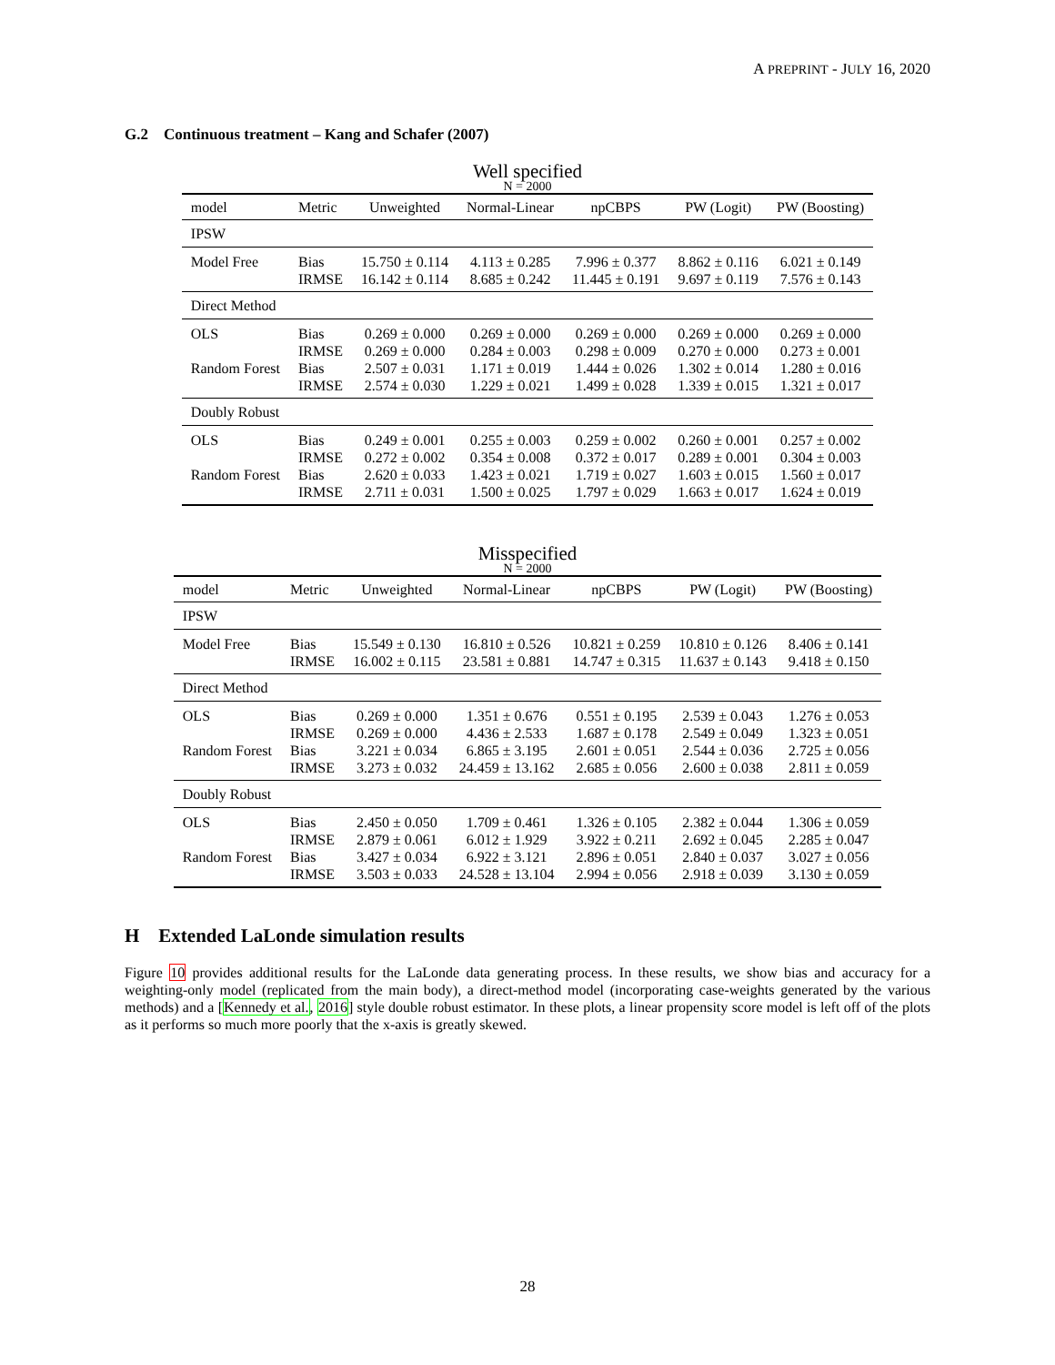A PREPRINT - JULY 16, 2020
G.2 Continuous treatment – Kang and Schafer (2007)
Well specified
N = 2000
| model | Metric | Unweighted | Normal-Linear | npCBPS | PW (Logit) | PW (Boosting) |
| --- | --- | --- | --- | --- | --- | --- |
| IPSW | | | | | | |
| Model Free | Bias | 15.750 ± 0.114 | 4.113 ± 0.285 | 7.996 ± 0.377 | 8.862 ± 0.116 | 6.021 ± 0.149 |
| | IRMSE | 16.142 ± 0.114 | 8.685 ± 0.242 | 11.445 ± 0.191 | 9.697 ± 0.119 | 7.576 ± 0.143 |
| Direct Method | | | | | | |
| OLS | Bias | 0.269 ± 0.000 | 0.269 ± 0.000 | 0.269 ± 0.000 | 0.269 ± 0.000 | 0.269 ± 0.000 |
| | IRMSE | 0.269 ± 0.000 | 0.284 ± 0.003 | 0.298 ± 0.009 | 0.270 ± 0.000 | 0.273 ± 0.001 |
| Random Forest | Bias | 2.507 ± 0.031 | 1.171 ± 0.019 | 1.444 ± 0.026 | 1.302 ± 0.014 | 1.280 ± 0.016 |
| | IRMSE | 2.574 ± 0.030 | 1.229 ± 0.021 | 1.499 ± 0.028 | 1.339 ± 0.015 | 1.321 ± 0.017 |
| Doubly Robust | | | | | | |
| OLS | Bias | 0.249 ± 0.001 | 0.255 ± 0.003 | 0.259 ± 0.002 | 0.260 ± 0.001 | 0.257 ± 0.002 |
| | IRMSE | 0.272 ± 0.002 | 0.354 ± 0.008 | 0.372 ± 0.017 | 0.289 ± 0.001 | 0.304 ± 0.003 |
| Random Forest | Bias | 2.620 ± 0.033 | 1.423 ± 0.021 | 1.719 ± 0.027 | 1.603 ± 0.015 | 1.560 ± 0.017 |
| | IRMSE | 2.711 ± 0.031 | 1.500 ± 0.025 | 1.797 ± 0.029 | 1.663 ± 0.017 | 1.624 ± 0.019 |
Misspecified
N = 2000
| model | Metric | Unweighted | Normal-Linear | npCBPS | PW (Logit) | PW (Boosting) |
| --- | --- | --- | --- | --- | --- | --- |
| IPSW | | | | | | |
| Model Free | Bias | 15.549 ± 0.130 | 16.810 ± 0.526 | 10.821 ± 0.259 | 10.810 ± 0.126 | 8.406 ± 0.141 |
| | IRMSE | 16.002 ± 0.115 | 23.581 ± 0.881 | 14.747 ± 0.315 | 11.637 ± 0.143 | 9.418 ± 0.150 |
| Direct Method | | | | | | |
| OLS | Bias | 0.269 ± 0.000 | 1.351 ± 0.676 | 0.551 ± 0.195 | 2.539 ± 0.043 | 1.276 ± 0.053 |
| | IRMSE | 0.269 ± 0.000 | 4.436 ± 2.533 | 1.687 ± 0.178 | 2.549 ± 0.049 | 1.323 ± 0.051 |
| Random Forest | Bias | 3.221 ± 0.034 | 6.865 ± 3.195 | 2.601 ± 0.051 | 2.544 ± 0.036 | 2.725 ± 0.056 |
| | IRMSE | 3.273 ± 0.032 | 24.459 ± 13.162 | 2.685 ± 0.056 | 2.600 ± 0.038 | 2.811 ± 0.059 |
| Doubly Robust | | | | | | |
| OLS | Bias | 2.450 ± 0.050 | 1.709 ± 0.461 | 1.326 ± 0.105 | 2.382 ± 0.044 | 1.306 ± 0.059 |
| | IRMSE | 2.879 ± 0.061 | 6.012 ± 1.929 | 3.922 ± 0.211 | 2.692 ± 0.045 | 2.285 ± 0.047 |
| Random Forest | Bias | 3.427 ± 0.034 | 6.922 ± 3.121 | 2.896 ± 0.051 | 2.840 ± 0.037 | 3.027 ± 0.056 |
| | IRMSE | 3.503 ± 0.033 | 24.528 ± 13.104 | 2.994 ± 0.056 | 2.918 ± 0.039 | 3.130 ± 0.059 |
H Extended LaLonde simulation results
Figure 10 provides additional results for the LaLonde data generating process. In these results, we show bias and accuracy for a weighting-only model (replicated from the main body), a direct-method model (incorporating case-weights generated by the various methods) and a [Kennedy et al., 2016] style double robust estimator. In these plots, a linear propensity score model is left off of the plots as it performs so much more poorly that the x-axis is greatly skewed.
28